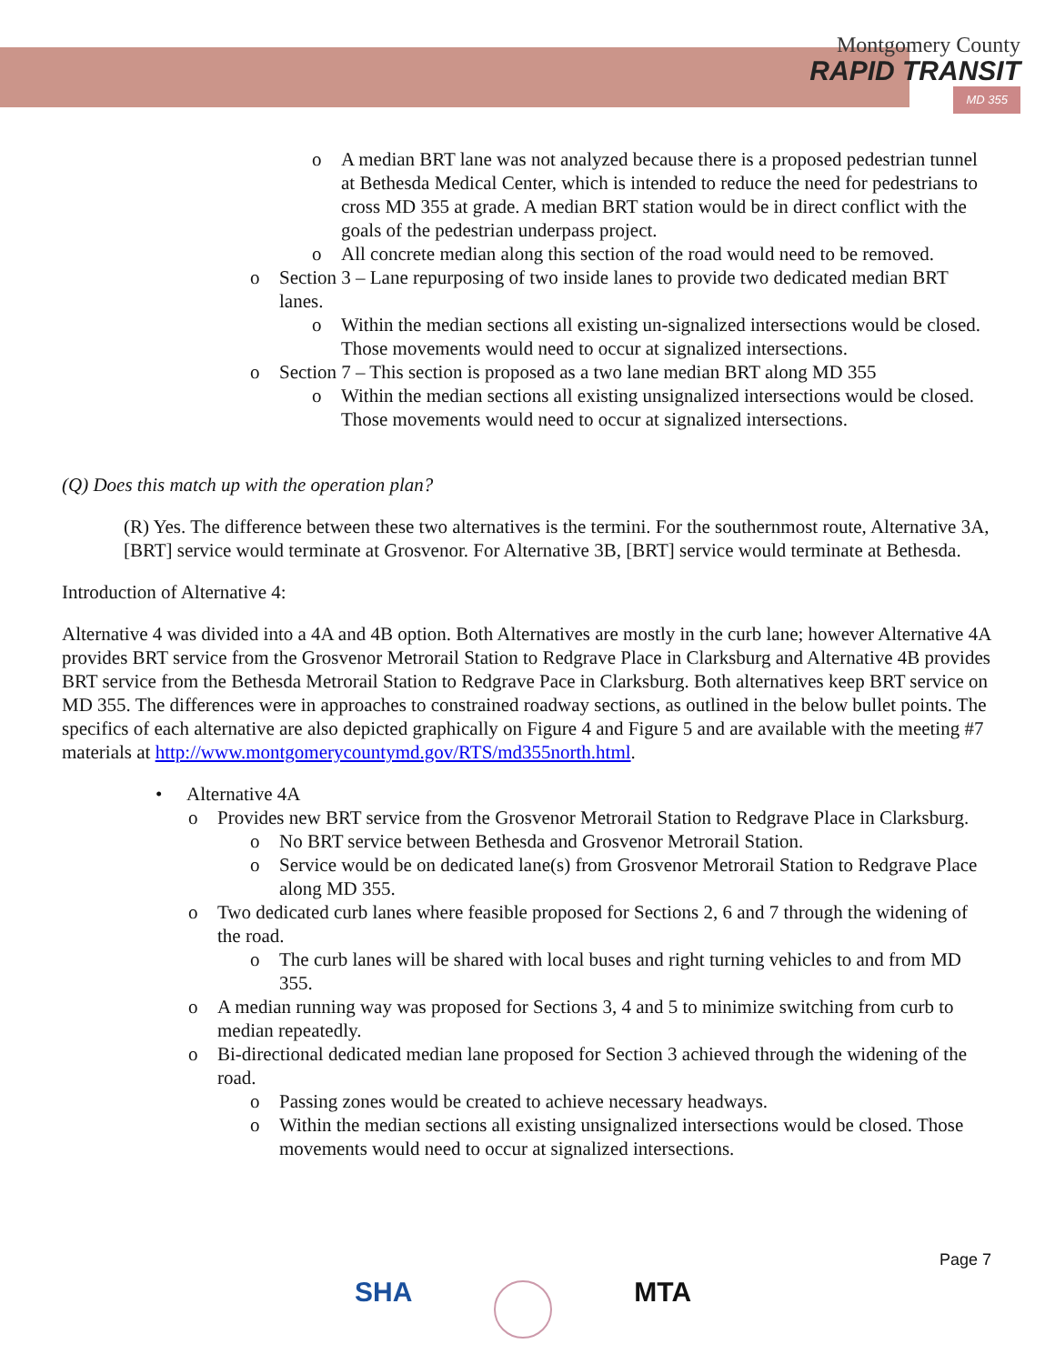Montgomery County
RAPID TRANSIT
MD 355
o A median BRT lane was not analyzed because there is a proposed pedestrian tunnel at Bethesda Medical Center, which is intended to reduce the need for pedestrians to cross MD 355 at grade. A median BRT station would be in direct conflict with the goals of the pedestrian underpass project.
o All concrete median along this section of the road would need to be removed.
o Section 3 – Lane repurposing of two inside lanes to provide two dedicated median BRT lanes.
o Within the median sections all existing un-signalized intersections would be closed. Those movements would need to occur at signalized intersections.
o Section 7 – This section is proposed as a two lane median BRT along MD 355
o Within the median sections all existing unsignalized intersections would be closed. Those movements would need to occur at signalized intersections.
(Q) Does this match up with the operation plan?
(R) Yes. The difference between these two alternatives is the termini. For the southernmost route, Alternative 3A, [BRT] service would terminate at Grosvenor. For Alternative 3B, [BRT] service would terminate at Bethesda.
Introduction of Alternative 4:
Alternative 4 was divided into a 4A and 4B option. Both Alternatives are mostly in the curb lane; however Alternative 4A provides BRT service from the Grosvenor Metrorail Station to Redgrave Place in Clarksburg and Alternative 4B provides BRT service from the Bethesda Metrorail Station to Redgrave Pace in Clarksburg. Both alternatives keep BRT service on MD 355. The differences were in approaches to constrained roadway sections, as outlined in the below bullet points. The specifics of each alternative are also depicted graphically on Figure 4 and Figure 5 and are available with the meeting #7 materials at http://www.montgomerycountymd.gov/RTS/md355north.html.
• Alternative 4A
o Provides new BRT service from the Grosvenor Metrorail Station to Redgrave Place in Clarksburg.
o No BRT service between Bethesda and Grosvenor Metrorail Station.
o Service would be on dedicated lane(s) from Grosvenor Metrorail Station to Redgrave Place along MD 355.
o Two dedicated curb lanes where feasible proposed for Sections 2, 6 and 7 through the widening of the road.
o The curb lanes will be shared with local buses and right turning vehicles to and from MD 355.
o A median running way was proposed for Sections 3, 4 and 5 to minimize switching from curb to median repeatedly.
o Bi-directional dedicated median lane proposed for Section 3 achieved through the widening of the road.
o Passing zones would be created to achieve necessary headways.
o Within the median sections all existing unsignalized intersections would be closed. Those movements would need to occur at signalized intersections.
Page 7
SHA MTA